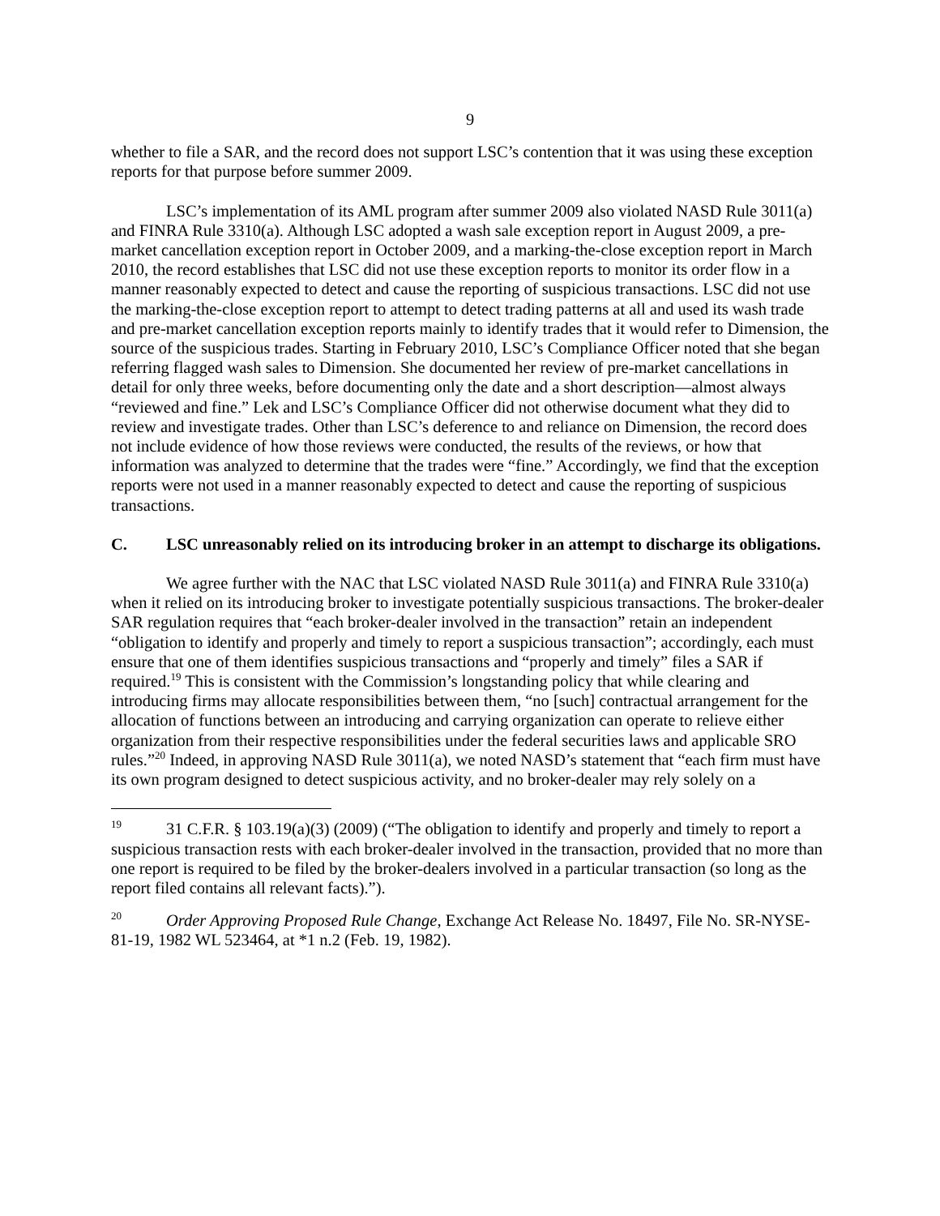9
whether to file a SAR, and the record does not support LSC’s contention that it was using these exception reports for that purpose before summer 2009.
LSC’s implementation of its AML program after summer 2009 also violated NASD Rule 3011(a) and FINRA Rule 3310(a). Although LSC adopted a wash sale exception report in August 2009, a pre-market cancellation exception report in October 2009, and a marking-the-close exception report in March 2010, the record establishes that LSC did not use these exception reports to monitor its order flow in a manner reasonably expected to detect and cause the reporting of suspicious transactions. LSC did not use the marking-the-close exception report to attempt to detect trading patterns at all and used its wash trade and pre-market cancellation exception reports mainly to identify trades that it would refer to Dimension, the source of the suspicious trades. Starting in February 2010, LSC’s Compliance Officer noted that she began referring flagged wash sales to Dimension. She documented her review of pre-market cancellations in detail for only three weeks, before documenting only the date and a short description—almost always “reviewed and fine.” Lek and LSC’s Compliance Officer did not otherwise document what they did to review and investigate trades. Other than LSC’s deference to and reliance on Dimension, the record does not include evidence of how those reviews were conducted, the results of the reviews, or how that information was analyzed to determine that the trades were “fine.” Accordingly, we find that the exception reports were not used in a manner reasonably expected to detect and cause the reporting of suspicious transactions.
C. LSC unreasonably relied on its introducing broker in an attempt to discharge its obligations.
We agree further with the NAC that LSC violated NASD Rule 3011(a) and FINRA Rule 3310(a) when it relied on its introducing broker to investigate potentially suspicious transactions. The broker-dealer SAR regulation requires that “each broker-dealer involved in the transaction” retain an independent “obligation to identify and properly and timely to report a suspicious transaction”; accordingly, each must ensure that one of them identifies suspicious transactions and “properly and timely” files a SAR if required.<sup>19</sup> This is consistent with the Commission’s longstanding policy that while clearing and introducing firms may allocate responsibilities between them, “no [such] contractual arrangement for the allocation of functions between an introducing and carrying organization can operate to relieve either organization from their respective responsibilities under the federal securities laws and applicable SRO rules.”<sup>20</sup> Indeed, in approving NASD Rule 3011(a), we noted NASD’s statement that “each firm must have its own program designed to detect suspicious activity, and no broker-dealer may rely solely on a
<sup>19</sup> 31 C.F.R. § 103.19(a)(3) (2009) (“The obligation to identify and properly and timely to report a suspicious transaction rests with each broker-dealer involved in the transaction, provided that no more than one report is required to be filed by the broker-dealers involved in a particular transaction (so long as the report filed contains all relevant facts).”).
<sup>20</sup> Order Approving Proposed Rule Change, Exchange Act Release No. 18497, File No. SR-NYSE-81-19, 1982 WL 523464, at *1 n.2 (Feb. 19, 1982).